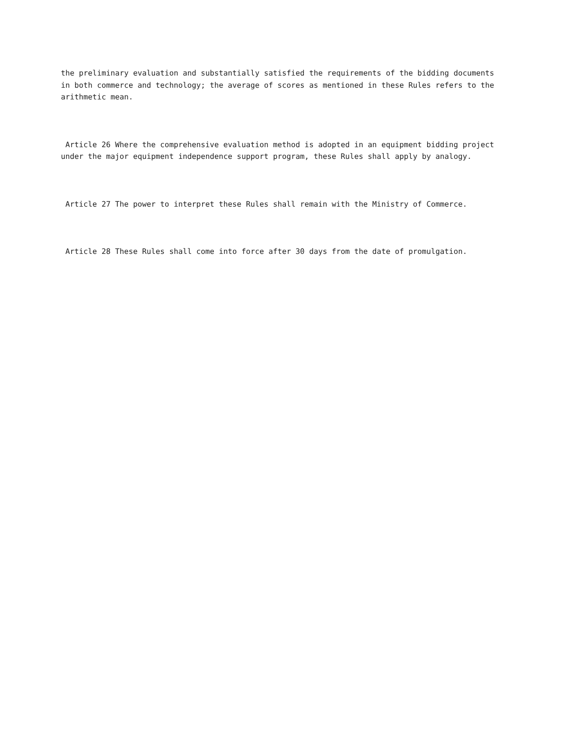the preliminary evaluation and substantially satisfied the requirements of the bidding documents in both commerce and technology; the average of scores as mentioned in these Rules refers to the arithmetic mean.
Article 26 Where the comprehensive evaluation method is adopted in an equipment bidding project under the major equipment independence support program, these Rules shall apply by analogy.
Article 27 The power to interpret these Rules shall remain with the Ministry of Commerce.
Article 28 These Rules shall come into force after 30 days from the date of promulgation.